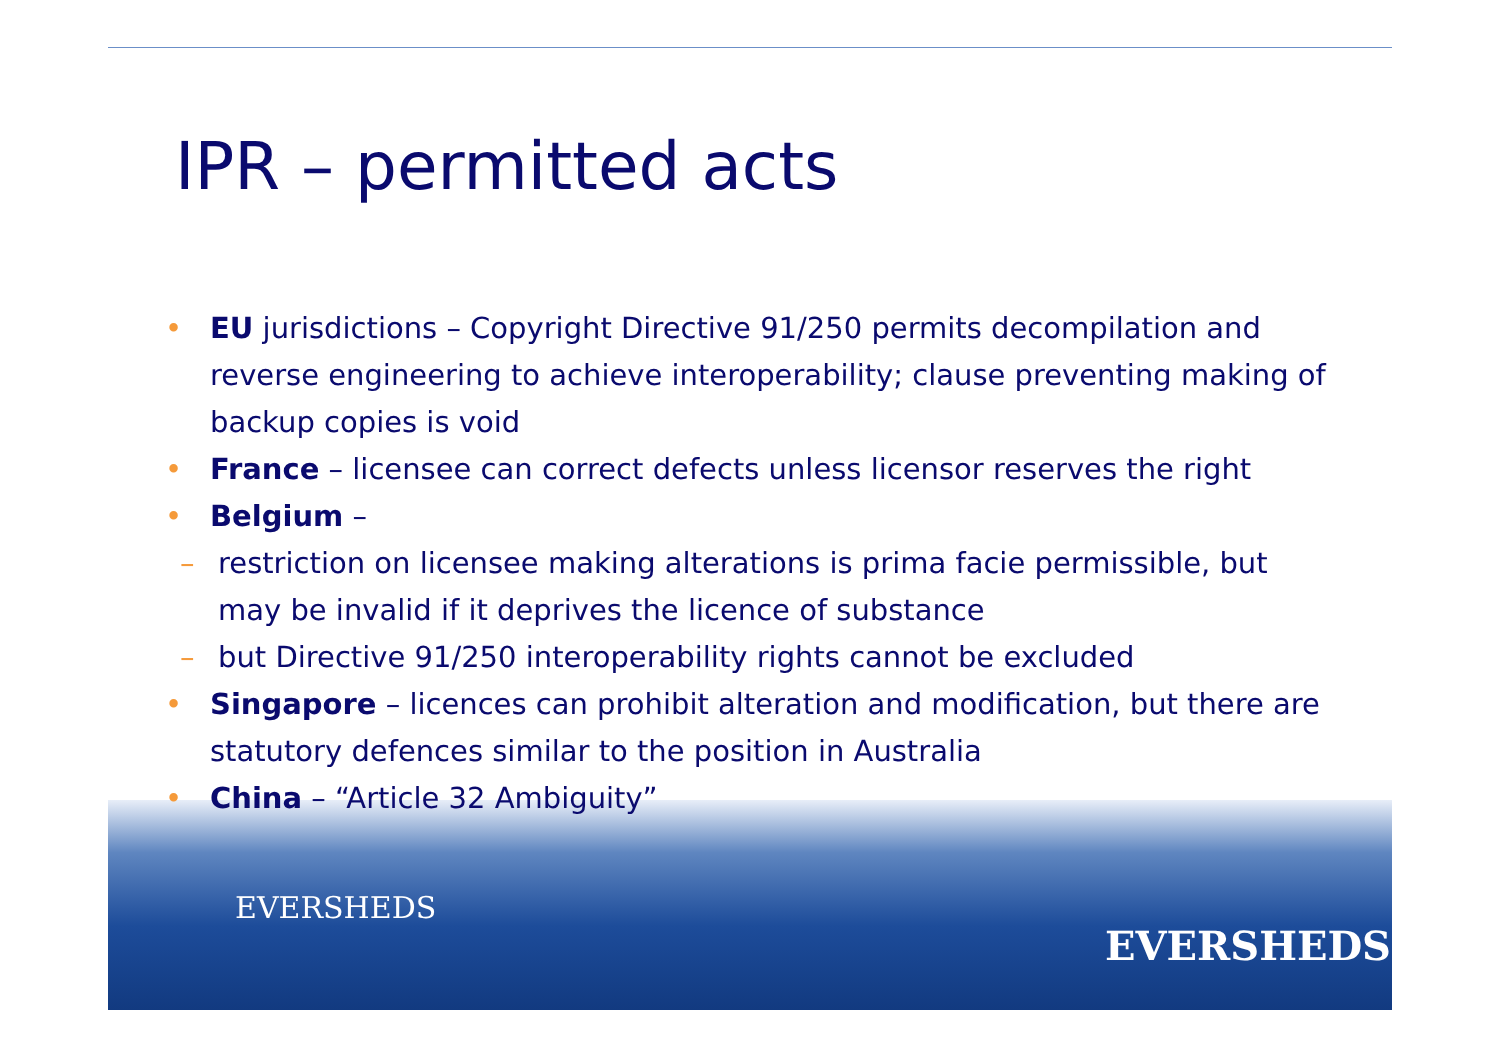IPR – permitted acts
• EU jurisdictions – Copyright Directive 91/250 permits decompilation and reverse engineering to achieve interoperability; clause preventing making of backup copies is void
• France – licensee can correct defects unless licensor reserves the right
• Belgium –
– restriction on licensee making alterations is prima facie permissible, but may be invalid if it deprives the licence of substance
– but Directive 91/250 interoperability rights cannot be excluded
• Singapore – licences can prohibit alteration and modification, but there are statutory defences similar to the position in Australia
• China – “Article 32 Ambiguity”
EVERSHEDS
EVERSHEDS